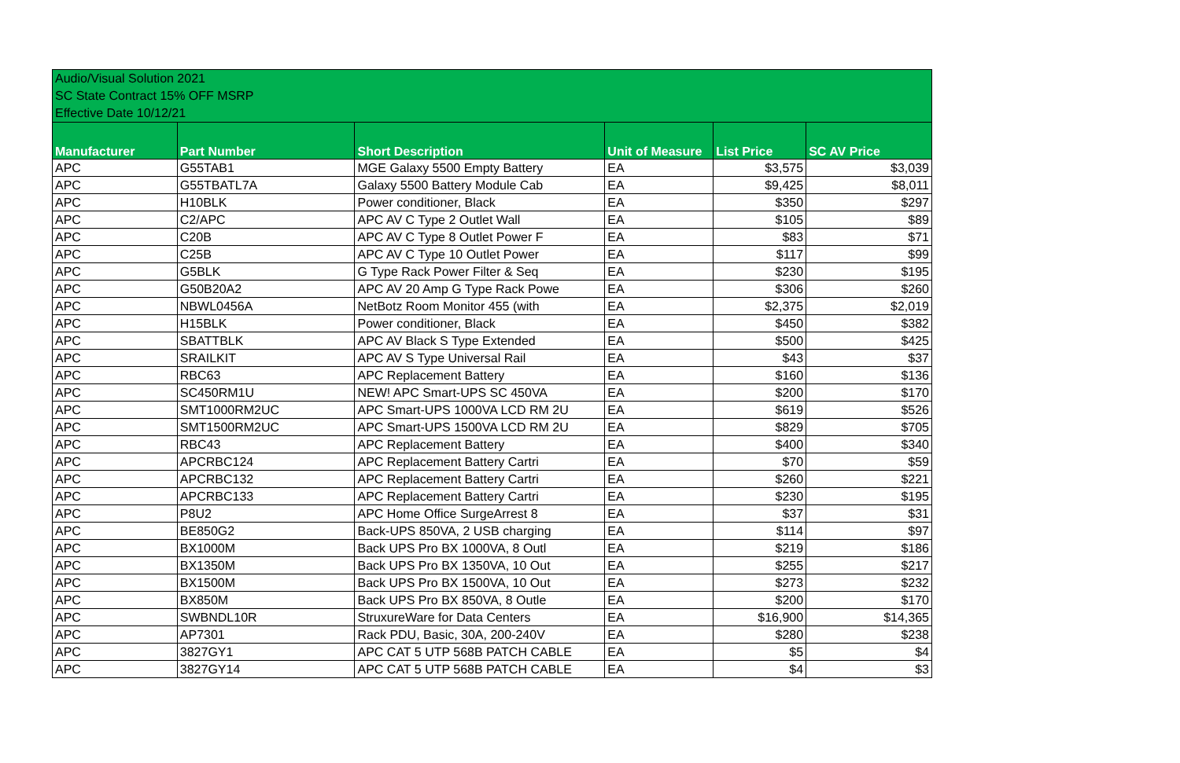Audio/Visual Solution 2021
SC State Contract 15% OFF MSRP
Effective Date 10/12/21
| Manufacturer | Part Number | Short Description | Unit of Measure | List Price | SC AV Price |
| --- | --- | --- | --- | --- | --- |
| APC | G55TAB1 | MGE Galaxy 5500 Empty Battery | EA | $3,575 | $3,039 |
| APC | G55TBATL7A | Galaxy 5500 Battery Module Cab | EA | $9,425 | $8,011 |
| APC | H10BLK | Power conditioner, Black | EA | $350 | $297 |
| APC | C2/APC | APC AV C Type 2 Outlet Wall | EA | $105 | $89 |
| APC | C20B | APC AV C Type 8 Outlet Power F | EA | $83 | $71 |
| APC | C25B | APC AV C Type 10 Outlet Power | EA | $117 | $99 |
| APC | G5BLK | G Type Rack Power Filter & Seq | EA | $230 | $195 |
| APC | G50B20A2 | APC AV 20 Amp G Type Rack Powe | EA | $306 | $260 |
| APC | NBWL0456A | NetBotz Room Monitor 455 (with | EA | $2,375 | $2,019 |
| APC | H15BLK | Power conditioner, Black | EA | $450 | $382 |
| APC | SBATTBLK | APC AV Black S Type Extended | EA | $500 | $425 |
| APC | SRAILKIT | APC AV S Type Universal Rail | EA | $43 | $37 |
| APC | RBC63 | APC Replacement Battery | EA | $160 | $136 |
| APC | SC450RM1U | NEW! APC Smart-UPS SC 450VA | EA | $200 | $170 |
| APC | SMT1000RM2UC | APC Smart-UPS 1000VA LCD RM 2U | EA | $619 | $526 |
| APC | SMT1500RM2UC | APC Smart-UPS 1500VA LCD RM 2U | EA | $829 | $705 |
| APC | RBC43 | APC Replacement Battery | EA | $400 | $340 |
| APC | APCRBC124 | APC Replacement Battery Cartri | EA | $70 | $59 |
| APC | APCRBC132 | APC Replacement Battery Cartri | EA | $260 | $221 |
| APC | APCRBC133 | APC Replacement Battery Cartri | EA | $230 | $195 |
| APC | P8U2 | APC Home Office SurgeArrest 8 | EA | $37 | $31 |
| APC | BE850G2 | Back-UPS 850VA, 2 USB charging | EA | $114 | $97 |
| APC | BX1000M | Back UPS Pro BX 1000VA, 8 Outl | EA | $219 | $186 |
| APC | BX1350M | Back UPS Pro BX 1350VA, 10 Out | EA | $255 | $217 |
| APC | BX1500M | Back UPS Pro BX 1500VA, 10 Out | EA | $273 | $232 |
| APC | BX850M | Back UPS Pro BX 850VA, 8 Outle | EA | $200 | $170 |
| APC | SWBNDL10R | StruxureWare for Data Centers | EA | $16,900 | $14,365 |
| APC | AP7301 | Rack PDU, Basic, 30A, 200-240V | EA | $280 | $238 |
| APC | 3827GY1 | APC CAT 5 UTP 568B PATCH CABLE | EA | $5 | $4 |
| APC | 3827GY14 | APC CAT 5 UTP 568B PATCH CABLE | EA | $4 | $3 |